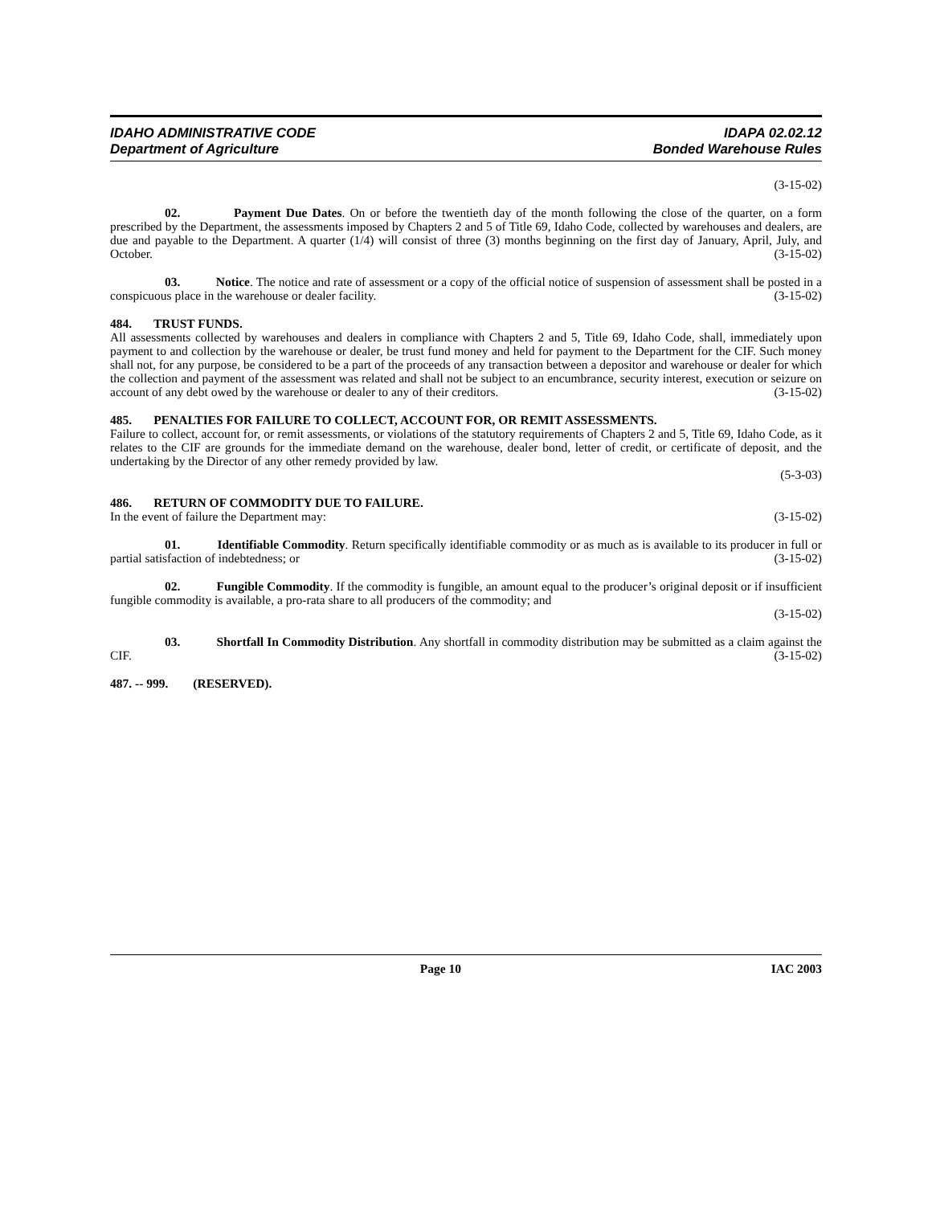IDAHO ADMINISTRATIVE CODE
Department of Agriculture
IDAPA 02.02.12
Bonded Warehouse Rules
(3-15-02)
02. Payment Due Dates. On or before the twentieth day of the month following the close of the quarter, on a form prescribed by the Department, the assessments imposed by Chapters 2 and 5 of Title 69, Idaho Code, collected by warehouses and dealers, are due and payable to the Department. A quarter (1/4) will consist of three (3) months beginning on the first day of January, April, July, and October. (3-15-02)
03. Notice. The notice and rate of assessment or a copy of the official notice of suspension of assessment shall be posted in a conspicuous place in the warehouse or dealer facility. (3-15-02)
484. TRUST FUNDS.
All assessments collected by warehouses and dealers in compliance with Chapters 2 and 5, Title 69, Idaho Code, shall, immediately upon payment to and collection by the warehouse or dealer, be trust fund money and held for payment to the Department for the CIF. Such money shall not, for any purpose, be considered to be a part of the proceeds of any transaction between a depositor and warehouse or dealer for which the collection and payment of the assessment was related and shall not be subject to an encumbrance, security interest, execution or seizure on account of any debt owed by the warehouse or dealer to any of their creditors. (3-15-02)
485. PENALTIES FOR FAILURE TO COLLECT, ACCOUNT FOR, OR REMIT ASSESSMENTS.
Failure to collect, account for, or remit assessments, or violations of the statutory requirements of Chapters 2 and 5, Title 69, Idaho Code, as it relates to the CIF are grounds for the immediate demand on the warehouse, dealer bond, letter of credit, or certificate of deposit, and the undertaking by the Director of any other remedy provided by law.
(5-3-03)
486. RETURN OF COMMODITY DUE TO FAILURE.
In the event of failure the Department may: (3-15-02)
01. Identifiable Commodity. Return specifically identifiable commodity or as much as is available to its producer in full or partial satisfaction of indebtedness; or (3-15-02)
02. Fungible Commodity. If the commodity is fungible, an amount equal to the producer’s original deposit or if insufficient fungible commodity is available, a pro-rata share to all producers of the commodity; and
(3-15-02)
03. Shortfall In Commodity Distribution. Any shortfall in commodity distribution may be submitted as a claim against the CIF. (3-15-02)
487. -- 999. (RESERVED).
Page 10 IAC 2003